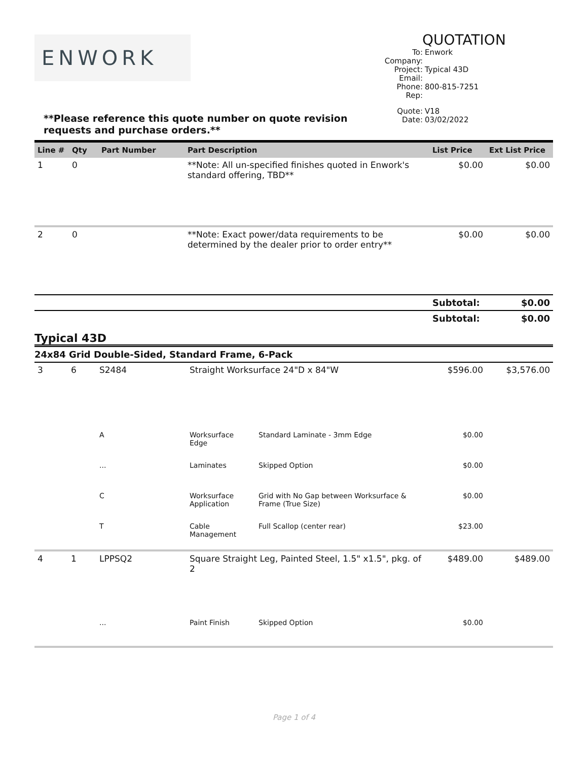ENWORK
QUOTATION
| To: | Enwork |
| Company: | |
| Project: | Typical 43D |
| Email: | |
| Phone: | 800-815-7251 |
| Rep: | |
| Quote: | V18 |
| Date: | 03/02/2022 |
**Please reference this quote number on quote revision requests and purchase orders.**
| Line # | Qty | Part Number | Part Description | List Price | Ext List Price |
| --- | --- | --- | --- | --- | --- |
| 1 | 0 | | **Note: All un-specified finishes quoted in Enwork's standard offering, TBD** | $0.00 | $0.00 |
| 2 | 0 | | **Note: Exact power/data requirements to be determined by the dealer prior to order entry** | $0.00 | $0.00 |
| | | | | Subtotal: | $0.00 |
| | | | | Subtotal: | $0.00 |
Typical 43D
24x84 Grid Double-Sided, Standard Frame, 6-Pack
| 3 | 6 | S2484 | Straight Worksurface 24"D x 84"W | | $596.00 | $3,576.00 |
| | | A | Worksurface Edge | Standard Laminate - 3mm Edge | $0.00 | |
| | | ... | Laminates | Skipped Option | $0.00 | |
| | | C | Worksurface Application | Grid with No Gap between Worksurface & Frame (True Size) | $0.00 | |
| | | T | Cable Management | Full Scallop (center rear) | $23.00 | |
| 4 | 1 | LPPSQ2 | Square Straight Leg, Painted Steel, 1.5" x1.5", pkg. of 2 | | $489.00 | $489.00 |
| | | ... | Paint Finish | Skipped Option | $0.00 | |
Page 1 of 4